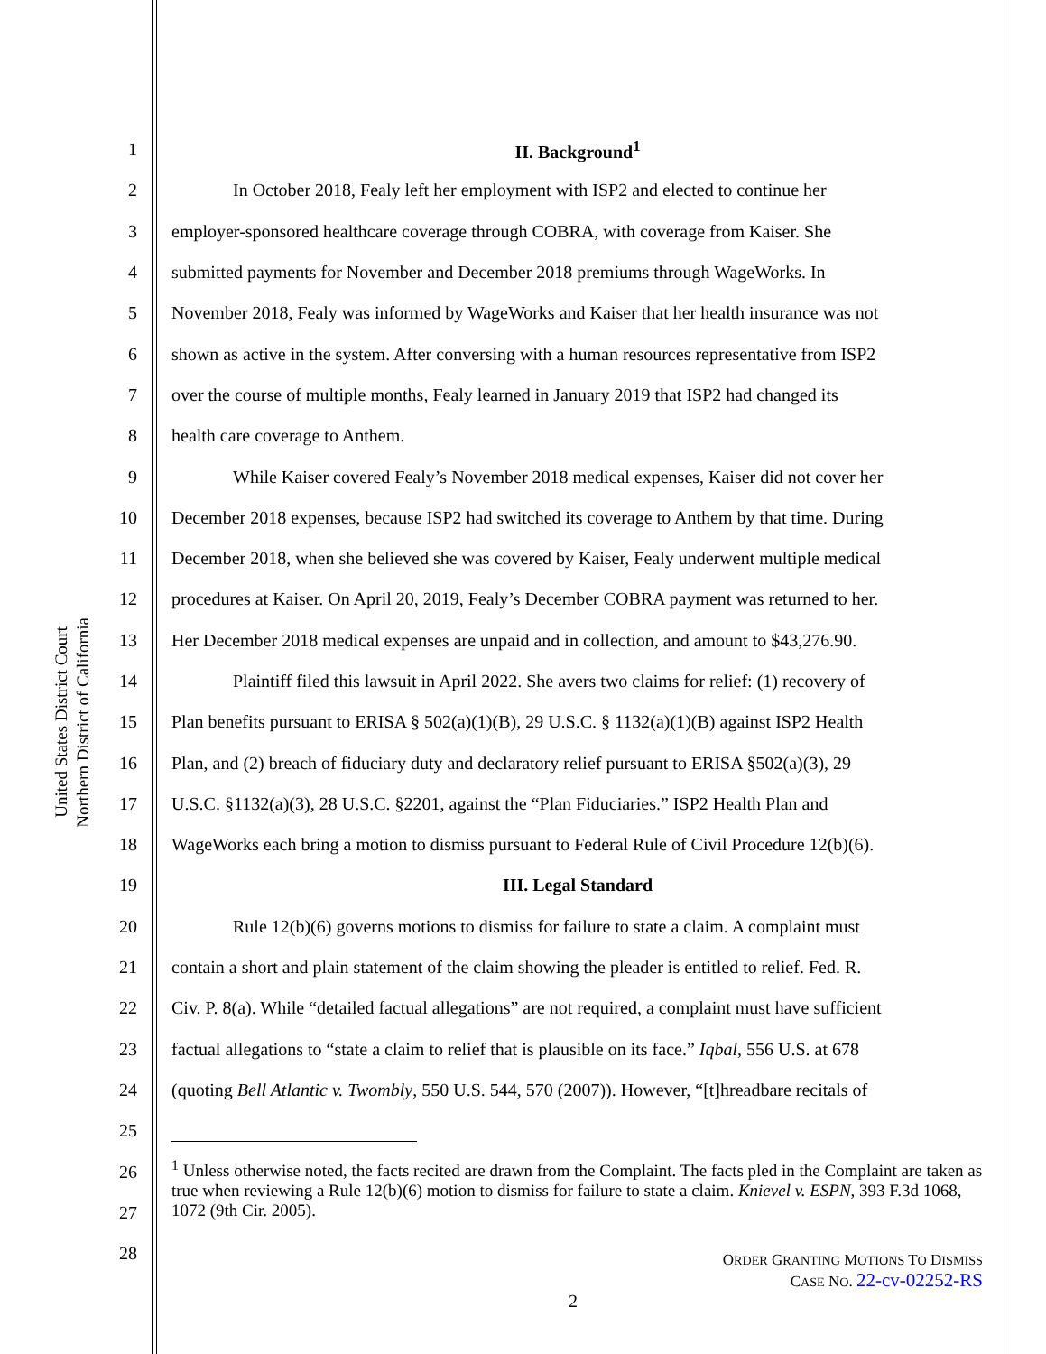United States District Court
Northern District of California
1 II. Background<sup>1</sup>
2 In October 2018, Fealy left her employment with ISP2 and elected to continue her
3 employer-sponsored healthcare coverage through COBRA, with coverage from Kaiser. She
4 submitted payments for November and December 2018 premiums through WageWorks. In
5 November 2018, Fealy was informed by WageWorks and Kaiser that her health insurance was not
6 shown as active in the system. After conversing with a human resources representative from ISP2
7 over the course of multiple months, Fealy learned in January 2019 that ISP2 had changed its
8 health care coverage to Anthem.
9 While Kaiser covered Fealy’s November 2018 medical expenses, Kaiser did not cover her
10 December 2018 expenses, because ISP2 had switched its coverage to Anthem by that time. During
11 December 2018, when she believed she was covered by Kaiser, Fealy underwent multiple medical
12 procedures at Kaiser. On April 20, 2019, Fealy’s December COBRA payment was returned to her.
13 Her December 2018 medical expenses are unpaid and in collection, and amount to $43,276.90.
14 Plaintiff filed this lawsuit in April 2022. She avers two claims for relief: (1) recovery of
15 Plan benefits pursuant to ERISA § 502(a)(1)(B), 29 U.S.C. § 1132(a)(1)(B) against ISP2 Health
16 Plan, and (2) breach of fiduciary duty and declaratory relief pursuant to ERISA §502(a)(3), 29
17 U.S.C. §1132(a)(3), 28 U.S.C. §2201, against the “Plan Fiduciaries.” ISP2 Health Plan and
18 WageWorks each bring a motion to dismiss pursuant to Federal Rule of Civil Procedure 12(b)(6).
19 III. Legal Standard
20 Rule 12(b)(6) governs motions to dismiss for failure to state a claim. A complaint must
21 contain a short and plain statement of the claim showing the pleader is entitled to relief. Fed. R.
22 Civ. P. 8(a). While “detailed factual allegations” are not required, a complaint must have sufficient
23 factual allegations to “state a claim to relief that is plausible on its face.” Iqbal, 556 U.S. at 678
24 (quoting Bell Atlantic v. Twombly, 550 U.S. 544, 570 (2007)). However, “[t]hreadbare recitals of
25
26
27
28
<sup>1</sup> Unless otherwise noted, the facts recited are drawn from the Complaint. The facts pled in the Complaint are taken as true when reviewing a Rule 12(b)(6) motion to dismiss for failure to state a claim. Knievel v. ESPN, 393 F.3d 1068, 1072 (9th Cir. 2005).
ORDER GRANTING MOTIONS TO DISMISS
CASE NO. 22-cv-02252-RS
2